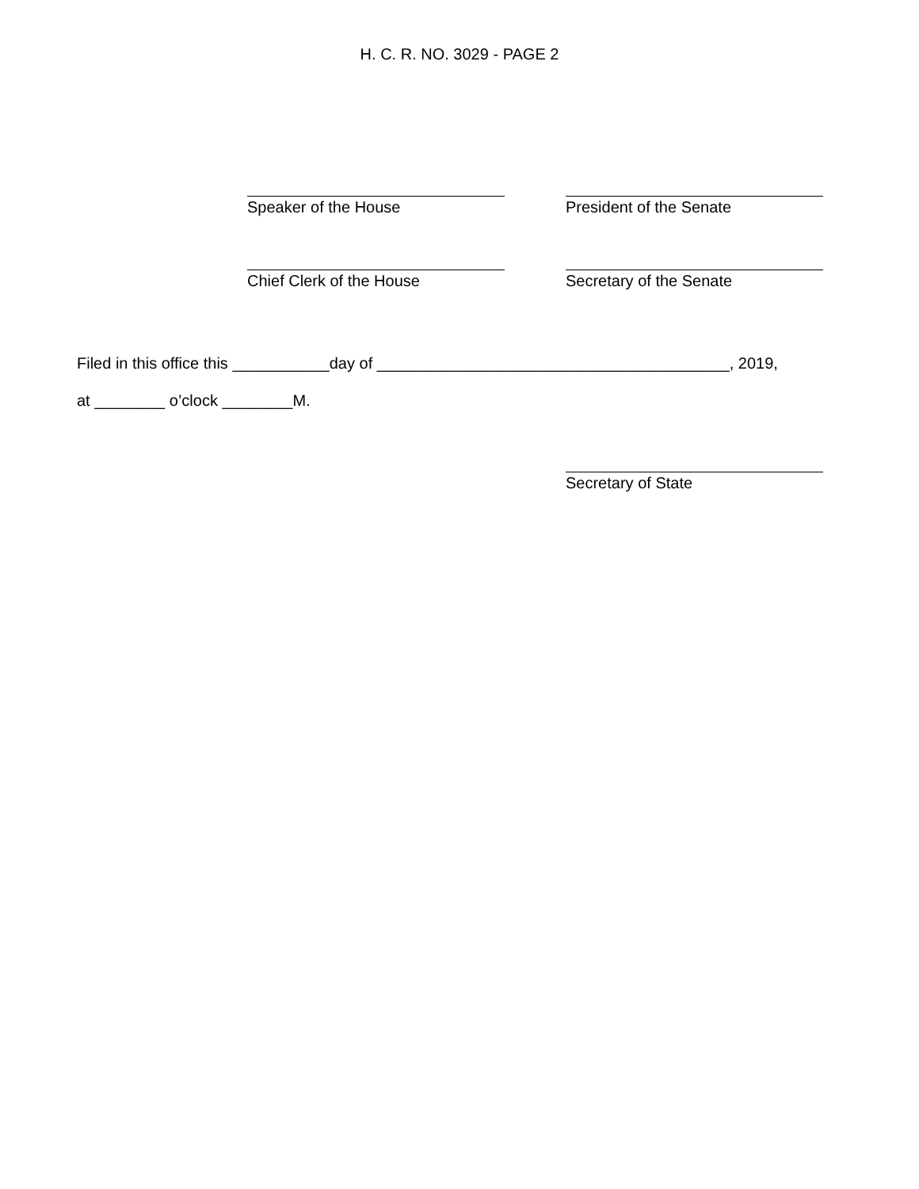H. C. R. NO. 3029 - PAGE 2
Speaker of the House President of the Senate
Chief Clerk of the House Secretary of the Senate
Filed in this office this ___________day of ________________________________________, 2019,
at ________ o’clock ________M.
Secretary of State